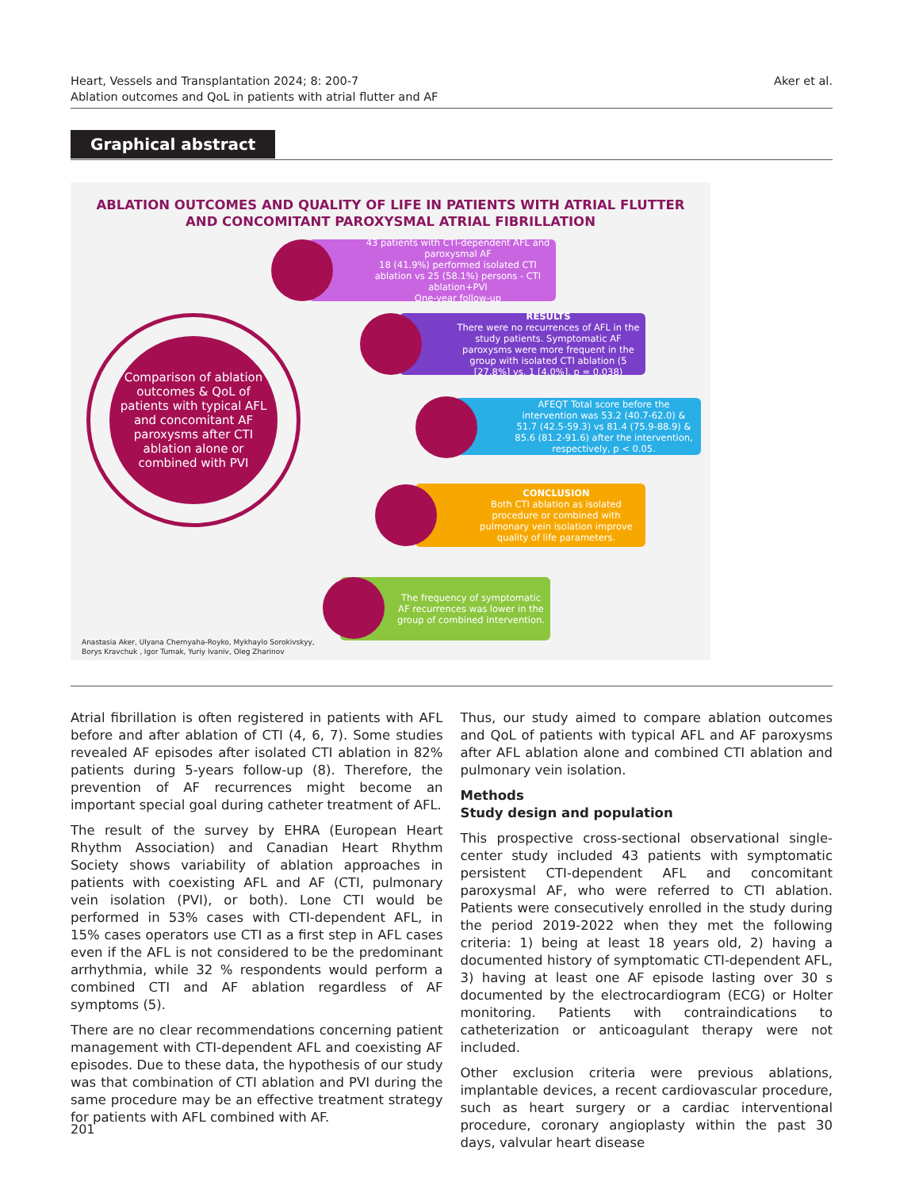Heart, Vessels and Transplantation 2024; 8: 200-7
Ablation outcomes and QoL in patients with atrial flutter and AF
Aker et al.
Graphical abstract
ABLATION OUTCOMES AND QUALITY OF LIFE IN PATIENTS WITH ATRIAL FLUTTER AND CONCOMITANT PAROXYSMAL ATRIAL FIBRILLATION
Comparison of ablation outcomes & QoL of patients with typical AFL and concomitant AF paroxysms after CTI ablation alone or combined with PVI
43 patients with CTI-dependent AFL and paroxysmal AF
18 (41.9%) performed isolated CTI ablation vs 25 (58.1%) persons - CTI ablation+PVI
One-year follow-up
RESULTS
There were no recurrences of AFL in the study patients. Symptomatic AF paroxysms were more frequent in the group with isolated CTI ablation (5 [27.8%] vs. 1 [4.0%], p = 0.038)
AFEQT Total score before the intervention was 53.2 (40.7-62.0) & 51.7 (42.5-59.3) vs 81.4 (75.9-88.9) & 85.6 (81.2-91.6) after the intervention, respectively, p < 0.05.
CONCLUSION
Both CTI ablation as isolated procedure or combined with pulmonary vein isolation improve quality of life parameters.
The frequency of symptomatic AF recurrences was lower in the group of combined intervention.
Anastasia Aker, Ulyana Chernyaha-Royko, Mykhaylo Sorokivskyy,
Borys Kravchuk , Igor Tumak, Yuriy Ivaniv, Oleg Zharinov
Atrial fibrillation is often registered in patients with AFL before and after ablation of CTI (4, 6, 7). Some studies revealed AF episodes after isolated CTI ablation in 82% patients during 5-years follow-up (8). Therefore, the prevention of AF recurrences might become an important special goal during catheter treatment of AFL.
The result of the survey by EHRA (European Heart Rhythm Association) and Canadian Heart Rhythm Society shows variability of ablation approaches in patients with coexisting AFL and AF (CTI, pulmonary vein isolation (PVI), or both). Lone CTI would be performed in 53% cases with CTI-dependent AFL, in 15% cases operators use CTI as a first step in AFL cases even if the AFL is not considered to be the predominant arrhythmia, while 32 % respondents would perform a combined CTI and AF ablation regardless of AF symptoms (5).
There are no clear recommendations concerning patient management with CTI-dependent AFL and coexisting AF episodes. Due to these data, the hypothesis of our study was that combination of CTI ablation and PVI during the same procedure may be an effective treatment strategy for patients with AFL combined with AF.
Thus, our study aimed to compare ablation outcomes and QoL of patients with typical AFL and AF paroxysms after AFL ablation alone and combined CTI ablation and pulmonary vein isolation.
Methods
Study design and population
This prospective cross-sectional observational single-center study included 43 patients with symptomatic persistent CTI-dependent AFL and concomitant paroxysmal AF, who were referred to CTI ablation. Patients were consecutively enrolled in the study during the period 2019-2022 when they met the following criteria: 1) being at least 18 years old, 2) having a documented history of symptomatic CTI-dependent AFL, 3) having at least one AF episode lasting over 30 s documented by the electrocardiogram (ECG) or Holter monitoring. Patients with contraindications to catheterization or anticoagulant therapy were not included.
Other exclusion criteria were previous ablations, implantable devices, a recent cardiovascular procedure, such as heart surgery or a cardiac interventional procedure, coronary angioplasty within the past 30 days, valvular heart disease
201